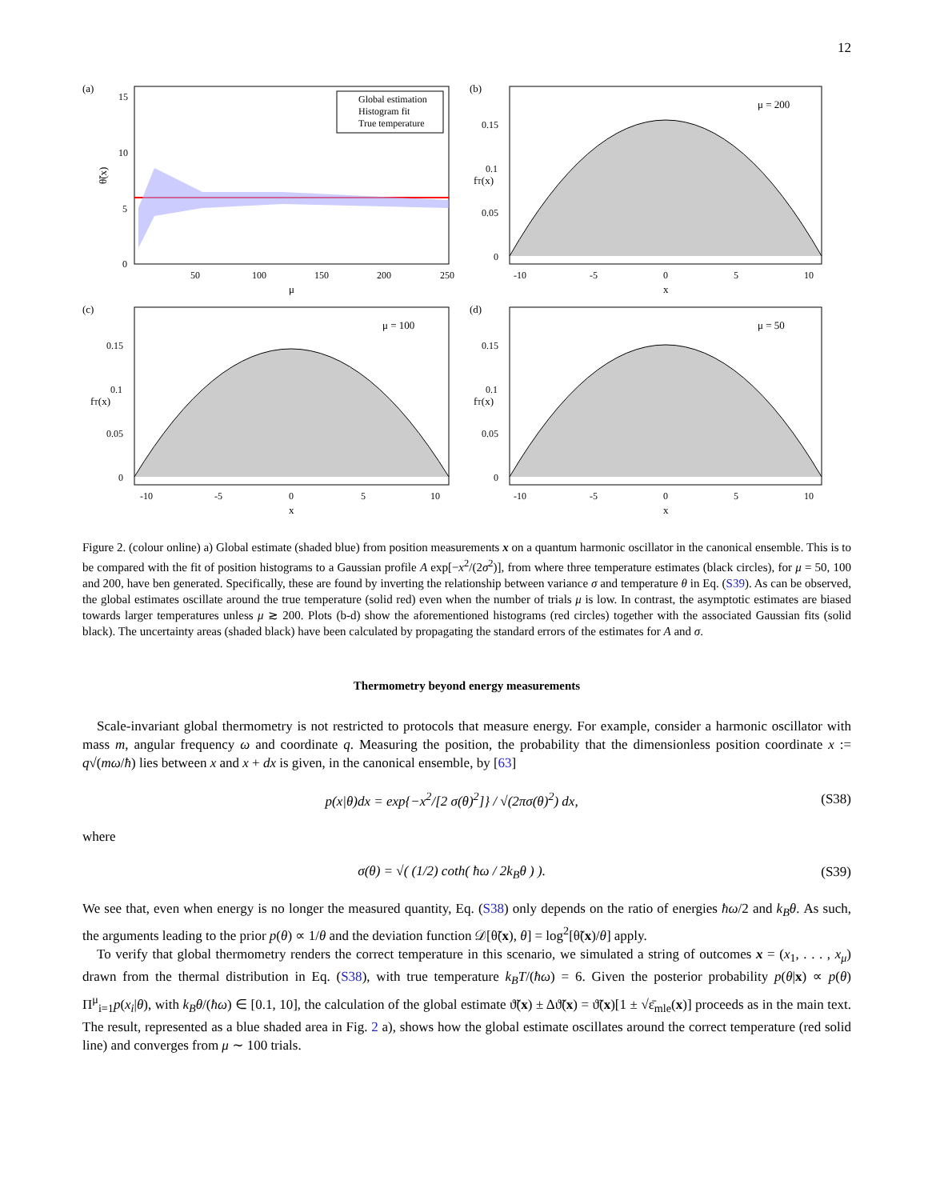12
(a)
θ̃(x)
15
10
5
0
50
100
150
200
250
μ
Global estimation
Histogram fit
True temperature
(b)
μ = 200
0.15
0.1
0.05
0
-10
-5
0
5
10
x
fT(x)
(c)
μ = 100
0.15
0.1
0.05
0
-10
-5
0
5
10
x
fT(x)
(d)
μ = 50
0.15
0.1
0.05
0
-10
-5
0
5
10
x
fT(x)
Figure 2. (colour online) a) Global estimate (shaded blue) from position measurements x on a quantum harmonic oscillator in the canonical ensemble. This is to be compared with the fit of position histograms to a Gaussian profile A exp[−x<sup>2</sup>/(2σ<sup>2</sup>)], from where three temperature estimates (black circles), for μ = 50, 100 and 200, have ben generated. Specifically, these are found by inverting the relationship between variance σ and temperature θ in Eq. (S39). As can be observed, the global estimates oscillate around the true temperature (solid red) even when the number of trials μ is low. In contrast, the asymptotic estimates are biased towards larger temperatures unless μ ≳ 200. Plots (b-d) show the aforementioned histograms (red circles) together with the associated Gaussian fits (solid black). The uncertainty areas (shaded black) have been calculated by propagating the standard errors of the estimates for A and σ.
Thermometry beyond energy measurements
Scale-invariant global thermometry is not restricted to protocols that measure energy. For example, consider a harmonic oscillator with mass m, angular frequency ω and coordinate q. Measuring the position, the probability that the dimensionless position coordinate x := q√(mω/ħ) lies between x and x + dx is given, in the canonical ensemble, by [63]
p(x|θ)dx = exp{−x<sup>2</sup>/[2 σ(θ)<sup>2</sup>]} / √(2πσ(θ)<sup>2</sup>) dx, (S38)
where
σ(θ) = √( (1/2) coth( ħω / 2k<sub>B</sub>θ ) ). (S39)
We see that, even when energy is no longer the measured quantity, Eq. (S38) only depends on the ratio of energies ħω/2 and k<sub>B</sub>θ. As such, the arguments leading to the prior p(θ) ∝ 1/θ and the deviation function 𝒟[θ̃(x), θ] = log<sup>2</sup>[θ̃(x)/θ] apply.
To verify that global thermometry renders the correct temperature in this scenario, we simulated a string of outcomes x = (x<sub>1</sub>, . . . , x<sub>μ</sub>) drawn from the thermal distribution in Eq. (S38), with true temperature k<sub>B</sub>T/(ħω) = 6. Given the posterior probability p(θ|x) ∝ p(θ) Π<sup>μ</sup><sub>i=1</sub>p(x<sub>i</sub>|θ), with k<sub>B</sub>θ/(ħω) ∈ [0.1, 10], the calculation of the global estimate ϑ̃(x) ± Δϑ̃(x) = ϑ̃(x)[1 ± √ε̄<sub>mle</sub>(x)] proceeds as in the main text. The result, represented as a blue shaded area in Fig. 2 a), shows how the global estimate oscillates around the correct temperature (red solid line) and converges from μ ∼ 100 trials.